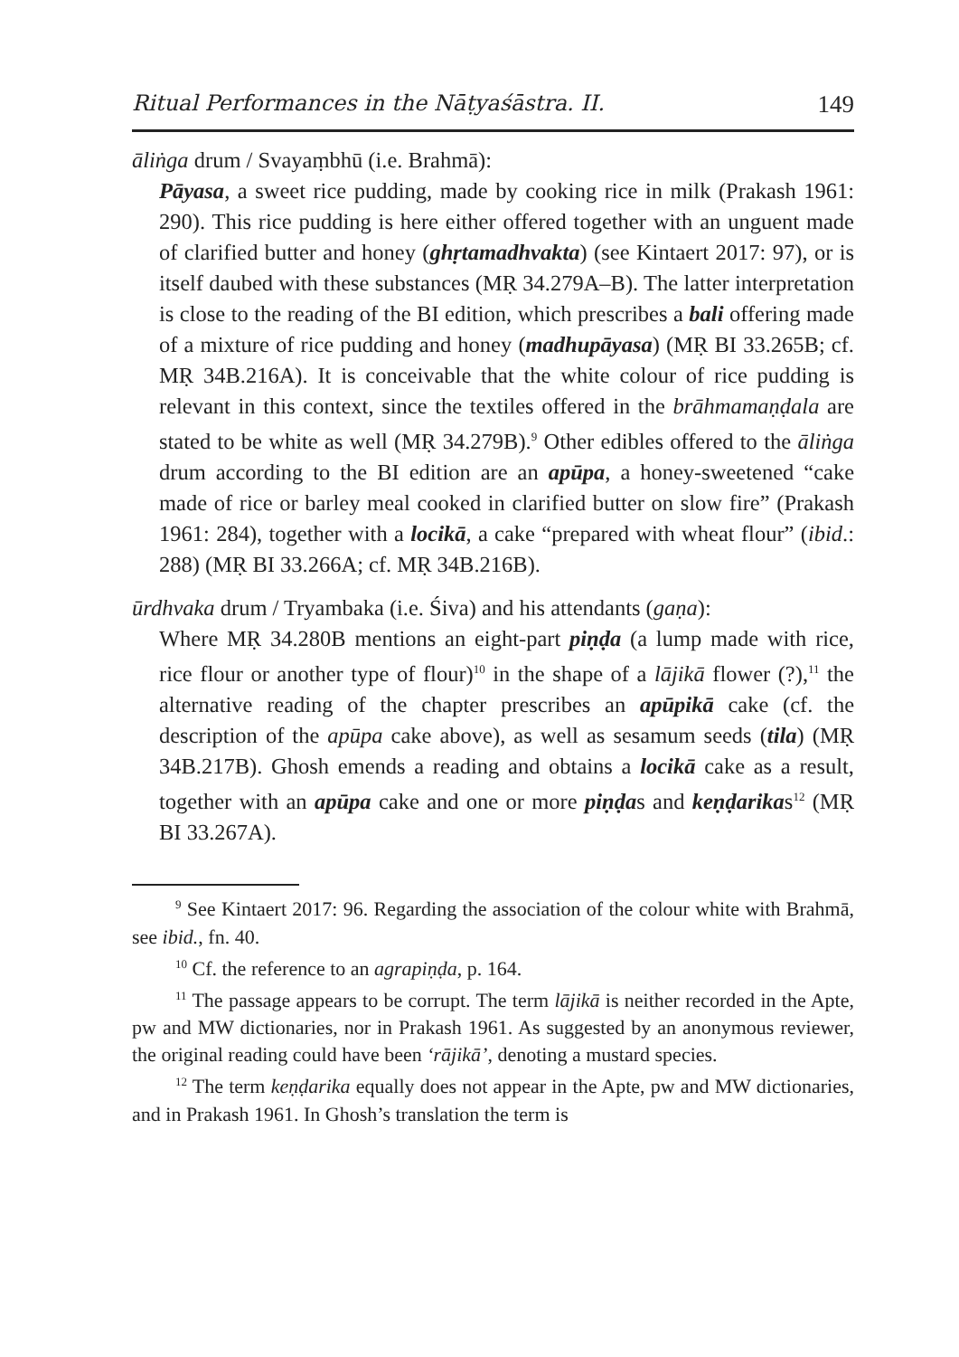Ritual Performances in the Nāṭyaśāstra. II. 149
āliṅga drum / Svayaṃbhū (i.e. Brahmā):
Pāyasa, a sweet rice pudding, made by cooking rice in milk (Prakash 1961: 290). This rice pudding is here either offered together with an unguent made of clarified butter and honey (ghṛtamadhvakta) (see Kintaert 2017: 97), or is itself daubed with these substances (MṚ 34.279A–B). The latter interpretation is close to the reading of the BI edition, which prescribes a bali offering made of a mixture of rice pudding and honey (madhupāyasa) (MṚ BI 33.265B; cf. MṚ 34B.216A). It is conceivable that the white colour of rice pudding is relevant in this context, since the textiles offered in the brāhmamaṇḍala are stated to be white as well (MṚ 34.279B).<sup>9</sup> Other edibles offered to the āliṅga drum according to the BI edition are an apūpa, a honey-sweetened “cake made of rice or barley meal cooked in clarified butter on slow fire” (Prakash 1961: 284), together with a locikā, a cake “prepared with wheat flour” (ibid.: 288) (MṚ BI 33.266A; cf. MṚ 34B.216B).
ūrdhvaka drum / Tryambaka (i.e. Śiva) and his attendants (gaṇa):
Where MṚ 34.280B mentions an eight-part piṇḍa (a lump made with rice, rice flour or another type of flour)<sup>10</sup> in the shape of a lājikā flower (?),<sup>11</sup> the alternative reading of the chapter prescribes an apūpikā cake (cf. the description of the apūpa cake above), as well as sesamum seeds (tila) (MṚ 34B.217B). Ghosh emends a reading and obtains a locikā cake as a result, together with an apūpa cake and one or more piṇḍas and keṇḍarikas<sup>12</sup> (MṚ BI 33.267A).
<sup>9</sup> See Kintaert 2017: 96. Regarding the association of the colour white with Brahmā, see ibid., fn. 40.
<sup>10</sup> Cf. the reference to an agrapiṇḍa, p. 164.
<sup>11</sup> The passage appears to be corrupt. The term lājikā is neither recorded in the Apte, pw and MW dictionaries, nor in Prakash 1961. As suggested by an anonymous reviewer, the original reading could have been ‘rājikā’, denoting a mustard species.
<sup>12</sup> The term keṇḍarika equally does not appear in the Apte, pw and MW dictionaries, and in Prakash 1961. In Ghosh’s translation the term is